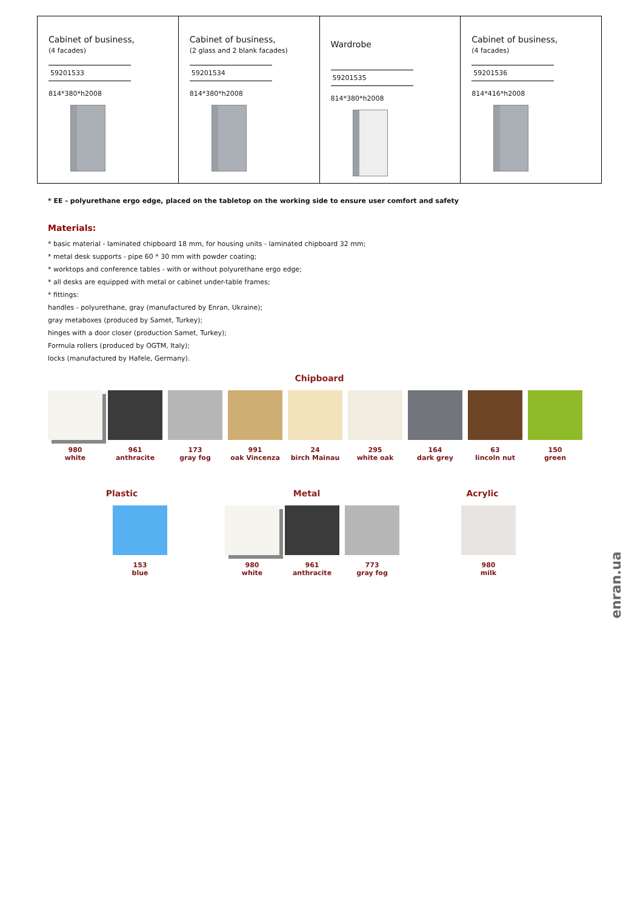| Cabinet of business, (4 facades) 59201533 814*380*h2008 | Cabinet of business, (2 glass and 2 blank facades) 59201534 814*380*h2008 | Wardrobe 59201535 814*380*h2008 | Cabinet of business, (4 facades) 59201536 814*416*h2008 |
* EE - polyurethane ergo edge, placed on the tabletop on the working side to ensure user comfort and safety
Materials:
* basic material - laminated chipboard 18 mm, for housing units - laminated chipboard 32 mm;
* metal desk supports - pipe 60 * 30 mm with powder coating;
* worktops and conference tables - with or without polyurethane ergo edge;
* all desks are equipped with metal or cabinet under-table frames;
* fittings:
handles - polyurethane, gray (manufactured by Enran, Ukraine);
gray metaboxes (produced by Samet, Turkey);
hinges with a door closer (production Samet, Turkey);
Formula rollers (produced by OGTM, Italy);
locks (manufactured by Hafele, Germany).
Chipboard
980
white
961
anthracite
173
gray fog
991
oak Vincenza
24
birch Mainau
295
white oak
164
dark grey
63
lincoln nut
150
green
Plastic
153
blue
Metal
980
white
961
anthracite
773
gray fog
Acrylic
980
milk
enran.ua